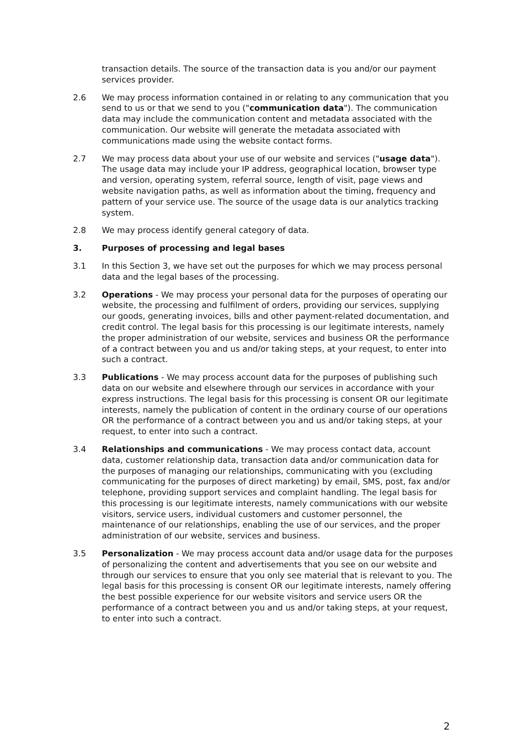transaction details. The source of the transaction data is you and/or our payment services provider.
2.6 We may process information contained in or relating to any communication that you send to us or that we send to you ("communication data"). The communication data may include the communication content and metadata associated with the communication. Our website will generate the metadata associated with communications made using the website contact forms.
2.7 We may process data about your use of our website and services ("usage data"). The usage data may include your IP address, geographical location, browser type and version, operating system, referral source, length of visit, page views and website navigation paths, as well as information about the timing, frequency and pattern of your service use. The source of the usage data is our analytics tracking system.
2.8 We may process identify general category of data.
3. Purposes of processing and legal bases
3.1 In this Section 3, we have set out the purposes for which we may process personal data and the legal bases of the processing.
3.2 Operations - We may process your personal data for the purposes of operating our website, the processing and fulfilment of orders, providing our services, supplying our goods, generating invoices, bills and other payment-related documentation, and credit control. The legal basis for this processing is our legitimate interests, namely the proper administration of our website, services and business OR the performance of a contract between you and us and/or taking steps, at your request, to enter into such a contract.
3.3 Publications - We may process account data for the purposes of publishing such data on our website and elsewhere through our services in accordance with your express instructions. The legal basis for this processing is consent OR our legitimate interests, namely the publication of content in the ordinary course of our operations OR the performance of a contract between you and us and/or taking steps, at your request, to enter into such a contract.
3.4 Relationships and communications - We may process contact data, account data, customer relationship data, transaction data and/or communication data for the purposes of managing our relationships, communicating with you (excluding communicating for the purposes of direct marketing) by email, SMS, post, fax and/or telephone, providing support services and complaint handling. The legal basis for this processing is our legitimate interests, namely communications with our website visitors, service users, individual customers and customer personnel, the maintenance of our relationships, enabling the use of our services, and the proper administration of our website, services and business.
3.5 Personalization - We may process account data and/or usage data for the purposes of personalizing the content and advertisements that you see on our website and through our services to ensure that you only see material that is relevant to you. The legal basis for this processing is consent OR our legitimate interests, namely offering the best possible experience for our website visitors and service users OR the performance of a contract between you and us and/or taking steps, at your request, to enter into such a contract.
2